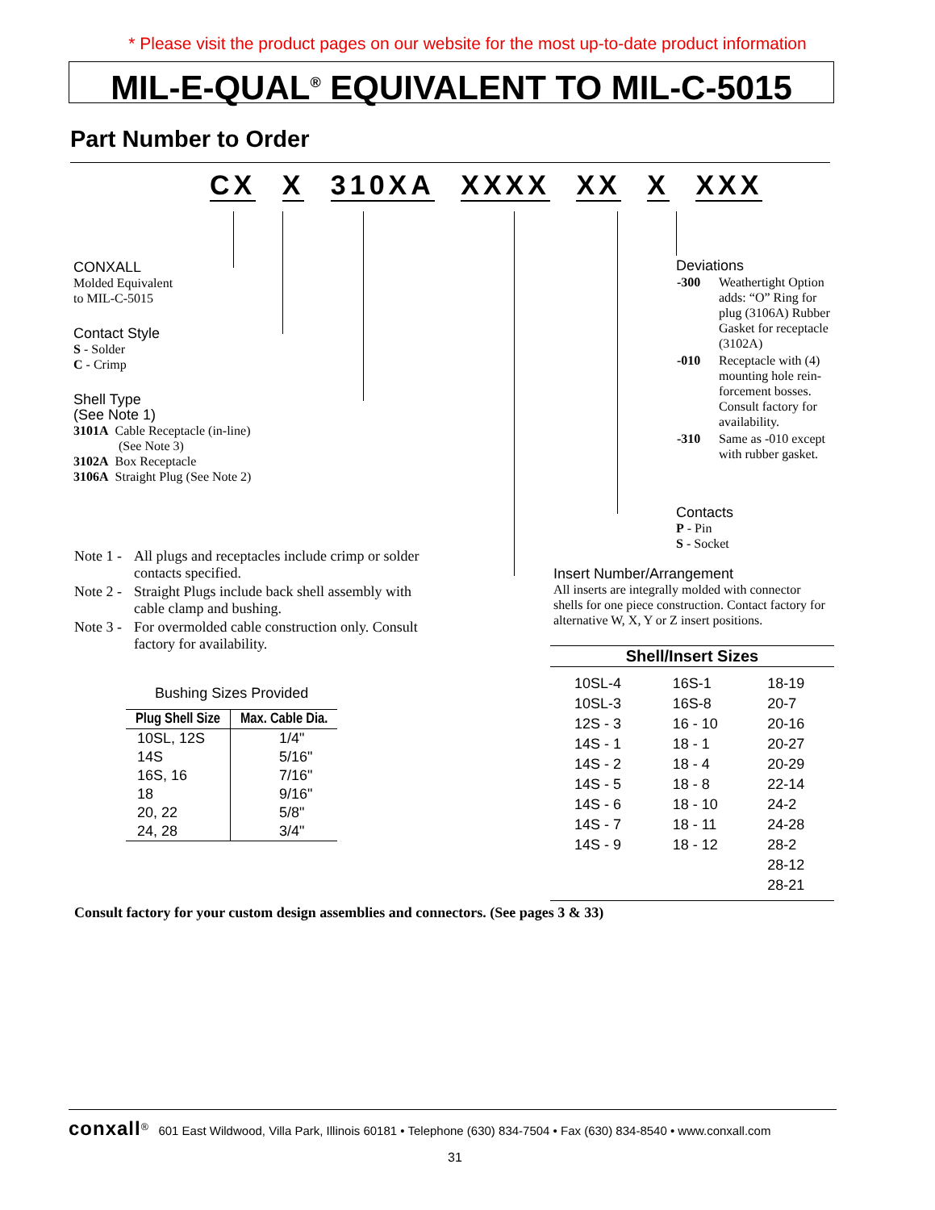* Please visit the product pages on our website for the most up-to-date product information
MIL-E-QUAL<sup>®</sup> EQUIVALENT TO MIL-C-5015
Part Number to Order
CX X 310XA XXXX XX X XXX
CONXALL
Molded Equivalent
to MIL-C-5015
Contact Style
S - Solder
C - Crimp
Shell Type
(See Note 1)
3101A Cable Receptacle (in-line)
(See Note 3)
3102A Box Receptacle
3106A Straight Plug (See Note 2)
Deviations
| -300 | Weathertight Option adds: “O” Ring for plug (3106A) Rubber Gasket for receptacle (3102A) |
| -010 | Receptacle with (4) mounting hole rein-forcement bosses. Consult factory for availability. |
| -310 | Same as -010 except with rubber gasket. |
Contacts
P - Pin
S - Socket
Insert Number/Arrangement
All inserts are integrally molded with connector shells for one piece construction. Contact factory for alternative W, X, Y or Z insert positions.
| Note 1 - | All plugs and receptacles include crimp or solder contacts specified. |
| Note 2 - | Straight Plugs include back shell assembly with cable clamp and bushing. |
| Note 3 - | For overmolded cable construction only. Consult factory for availability. |
Bushing Sizes Provided
| Plug Shell Size | Max. Cable Dia. |
| --- | --- |
| 10SL, 12S | 1/4" |
| 14S | 5/16" |
| 16S, 16 | 7/16" |
| 18 | 9/16" |
| 20, 22 | 5/8" |
| 24, 28 | 3/4" |
Shell/Insert Sizes
| 10SL-4 | 16S-1 | 18-19 |
| 10SL-3 | 16S-8 | 20-7 |
| 12S - 3 | 16 - 10 | 20-16 |
| 14S - 1 | 18 - 1 | 20-27 |
| 14S - 2 | 18 - 4 | 20-29 |
| 14S - 5 | 18 - 8 | 22-14 |
| 14S - 6 | 18 - 10 | 24-2 |
| 14S - 7 | 18 - 11 | 24-28 |
| 14S - 9 | 18 - 12 | 28-2 |
| | | 28-12 |
| | | 28-21 |
Consult factory for your custom design assemblies and connectors. (See pages 3 & 33)
conxall<sup>®</sup> 601 East Wildwood, Villa Park, Illinois 60181 • Telephone (630) 834-7504 • Fax (630) 834-8540 • www.conxall.com
31